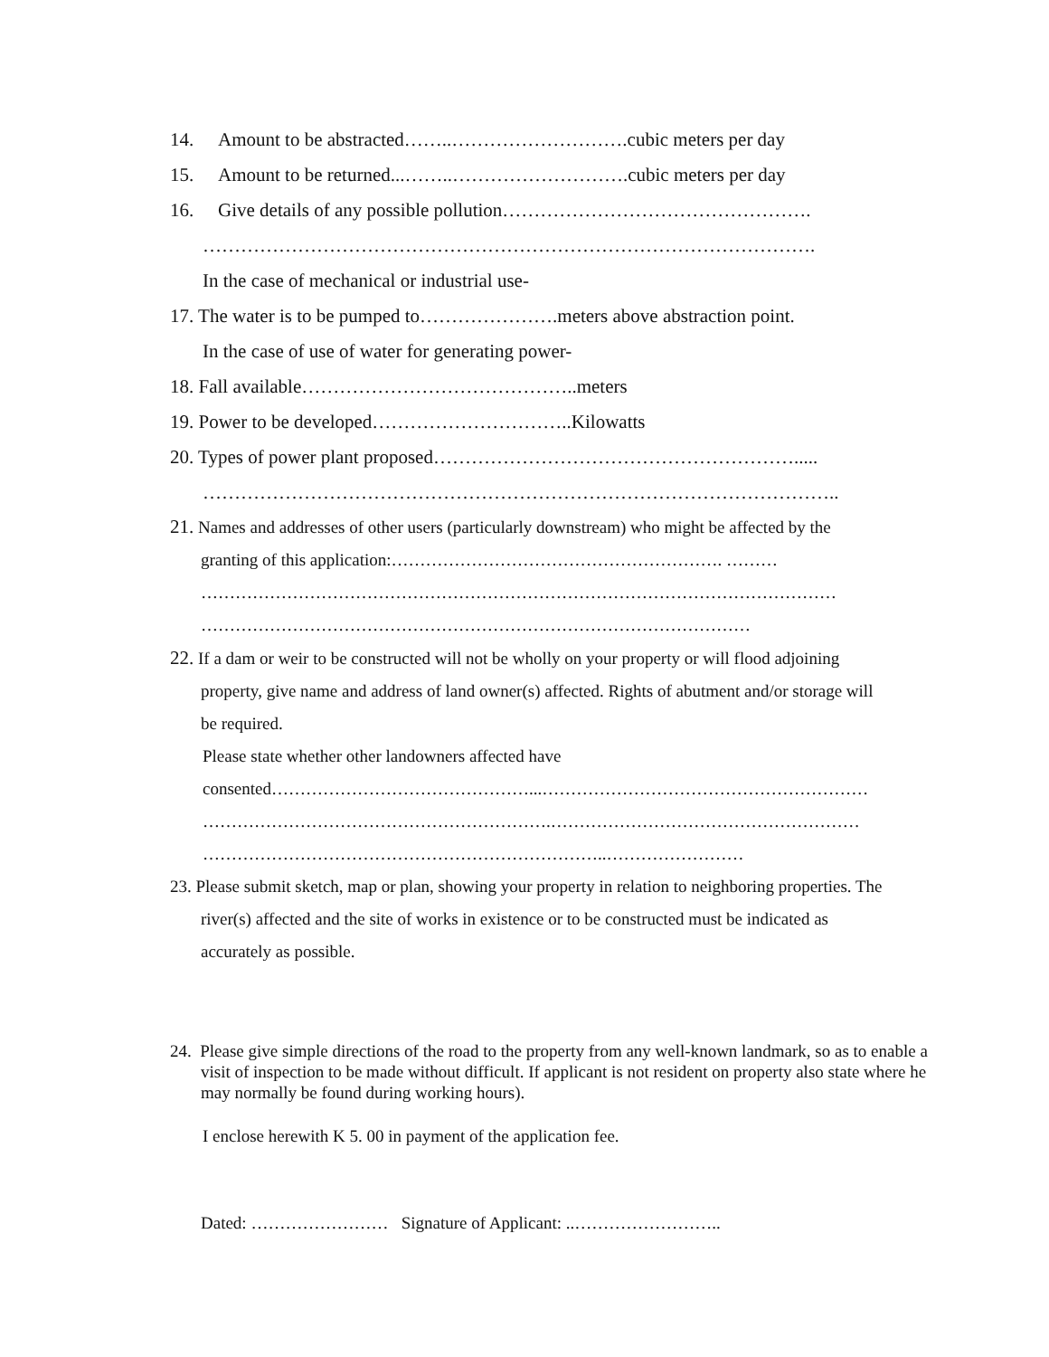14. Amount to be abstracted……..……………………….cubic meters per day
15. Amount to be returned...……..……………………….cubic meters per day
16. Give details of any possible pollution………………………………………….
…………………………………………………………………………………….
In the case of mechanical or industrial use-
17. The water is to be pumped to………………….meters above abstraction point.
In the case of use of water for generating power-
18. Fall available……………………………………..meters
19. Power to be developed…………………………..Kilowatts
20. Types of power plant proposed………………………………………………….....
………………………………………………………………………………………..
21. Names and addresses of other users (particularly downstream) who might be affected by the
granting of this application:…………………………………………………. ………
…………………………………………………………………………………………………
……………………………………………………………………………………
22. If a dam or weir to be constructed will not be wholly on your property or will flood adjoining
property, give name and address of land owner(s) affected. Rights of abutment and/or storage will
be required.
Please state whether other landowners affected have
consented………………………………………...…………………………………………………
…………………………………………………….………………………………………………
……………………………………………………………..……………………
23. Please submit sketch, map or plan, showing your property in relation to neighboring properties. The
river(s) affected and the site of works in existence or to be constructed must be indicated as
accurately as possible.
24. Please give simple directions of the road to the property from any well-known landmark, so as to enable a visit of inspection to be made without difficult. If applicant is not resident on property also state where he may normally be found during working hours).
I enclose herewith K 5. 00 in payment of the application fee.
Dated: …………………… Signature of Applicant: ..……………………..